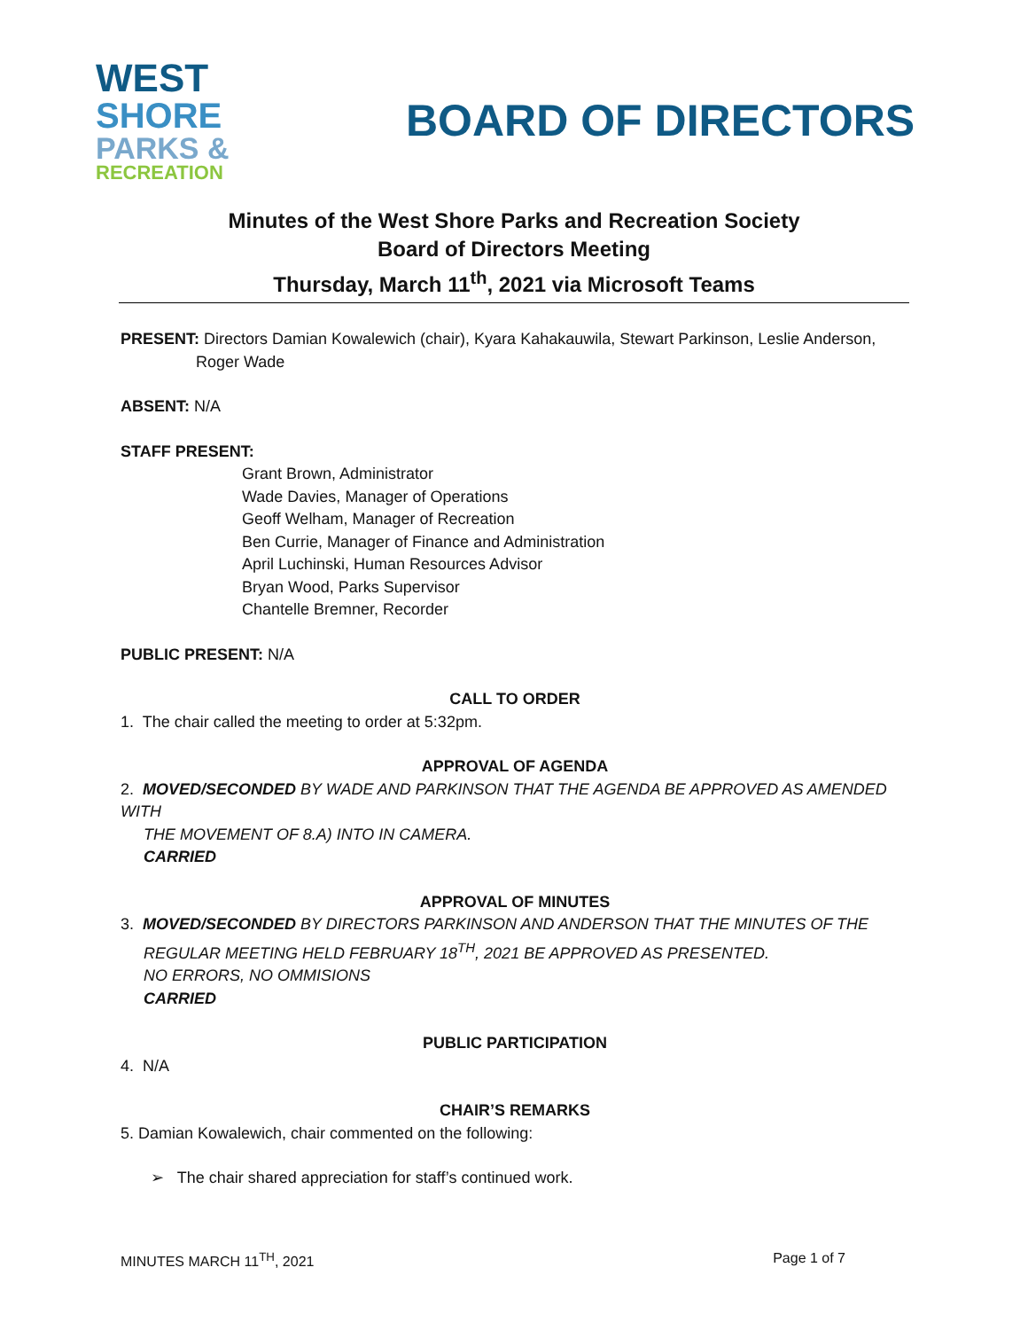WEST
SHORE
PARKS &
RECREATION
BOARD OF DIRECTORS
Minutes of the West Shore Parks and Recreation Society
Board of Directors Meeting
Thursday, March 11<sup>th</sup>, 2021 via Microsoft Teams
PRESENT: Directors Damian Kowalewich (chair), Kyara Kahakauwila, Stewart Parkinson, Leslie Anderson,
Roger Wade
ABSENT: N/A
STAFF PRESENT:
Grant Brown, Administrator
Wade Davies, Manager of Operations
Geoff Welham, Manager of Recreation
Ben Currie, Manager of Finance and Administration
April Luchinski, Human Resources Advisor
Bryan Wood, Parks Supervisor
Chantelle Bremner, Recorder
PUBLIC PRESENT: N/A
CALL TO ORDER
1. The chair called the meeting to order at 5:32pm.
APPROVAL OF AGENDA
2. MOVED/SECONDED BY WADE AND PARKINSON THAT THE AGENDA BE APPROVED AS AMENDED WITH
THE MOVEMENT OF 8.A) INTO IN CAMERA.
CARRIED
APPROVAL OF MINUTES
3. MOVED/SECONDED BY DIRECTORS PARKINSON AND ANDERSON THAT THE MINUTES OF THE
REGULAR MEETING HELD FEBRUARY 18<sup>TH</sup>, 2021 BE APPROVED AS PRESENTED.
NO ERRORS, NO OMMISIONS
CARRIED
PUBLIC PARTICIPATION
4. N/A
CHAIR’S REMARKS
5. Damian Kowalewich, chair commented on the following:
➢ The chair shared appreciation for staff’s continued work.
MINUTES MARCH 11<sup>TH</sup>, 2021 Page 1 of 7